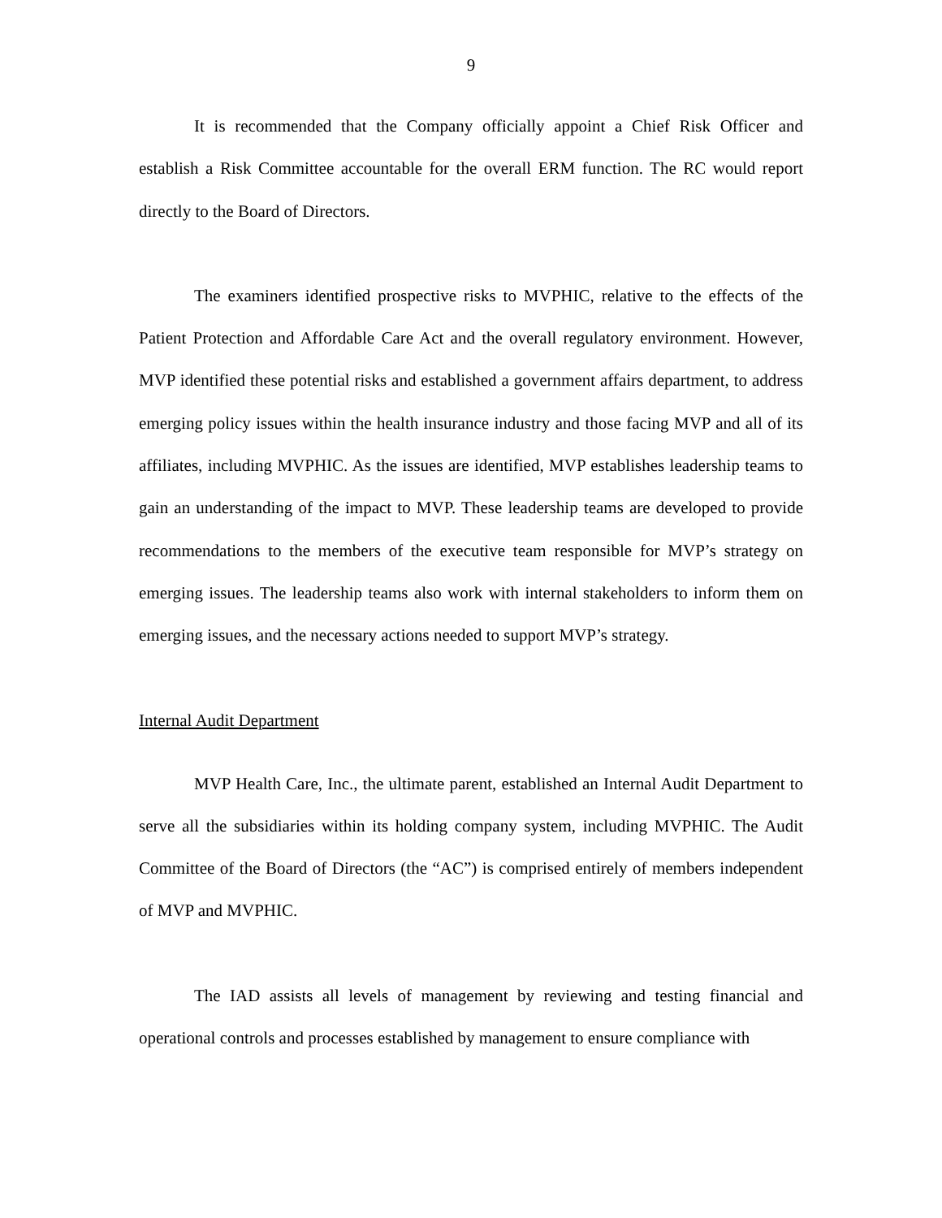9
It is recommended that the Company officially appoint a Chief Risk Officer and establish a Risk Committee accountable for the overall ERM function. The RC would report directly to the Board of Directors.
The examiners identified prospective risks to MVPHIC, relative to the effects of the Patient Protection and Affordable Care Act and the overall regulatory environment. However, MVP identified these potential risks and established a government affairs department, to address emerging policy issues within the health insurance industry and those facing MVP and all of its affiliates, including MVPHIC. As the issues are identified, MVP establishes leadership teams to gain an understanding of the impact to MVP. These leadership teams are developed to provide recommendations to the members of the executive team responsible for MVP’s strategy on emerging issues. The leadership teams also work with internal stakeholders to inform them on emerging issues, and the necessary actions needed to support MVP’s strategy.
Internal Audit Department
MVP Health Care, Inc., the ultimate parent, established an Internal Audit Department to serve all the subsidiaries within its holding company system, including MVPHIC. The Audit Committee of the Board of Directors (the “AC”) is comprised entirely of members independent of MVP and MVPHIC.
The IAD assists all levels of management by reviewing and testing financial and operational controls and processes established by management to ensure compliance with